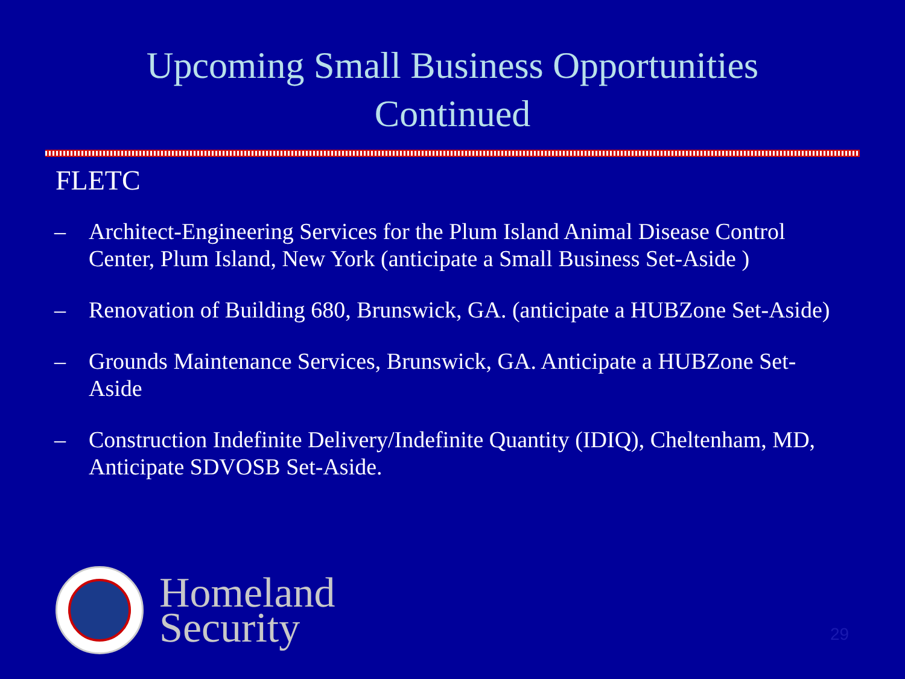Upcoming Small Business Opportunities
Continued
FLETC
– Architect-Engineering Services for the Plum Island Animal Disease Control Center, Plum Island, New York (anticipate a Small Business Set-Aside )
– Renovation of Building 680, Brunswick, GA. (anticipate a HUBZone Set-Aside)
– Grounds Maintenance Services, Brunswick, GA. Anticipate a HUBZone Set-Aside
– Construction Indefinite Delivery/Indefinite Quantity (IDIQ), Cheltenham, MD, Anticipate SDVOSB Set-Aside.
Homeland
Security
29